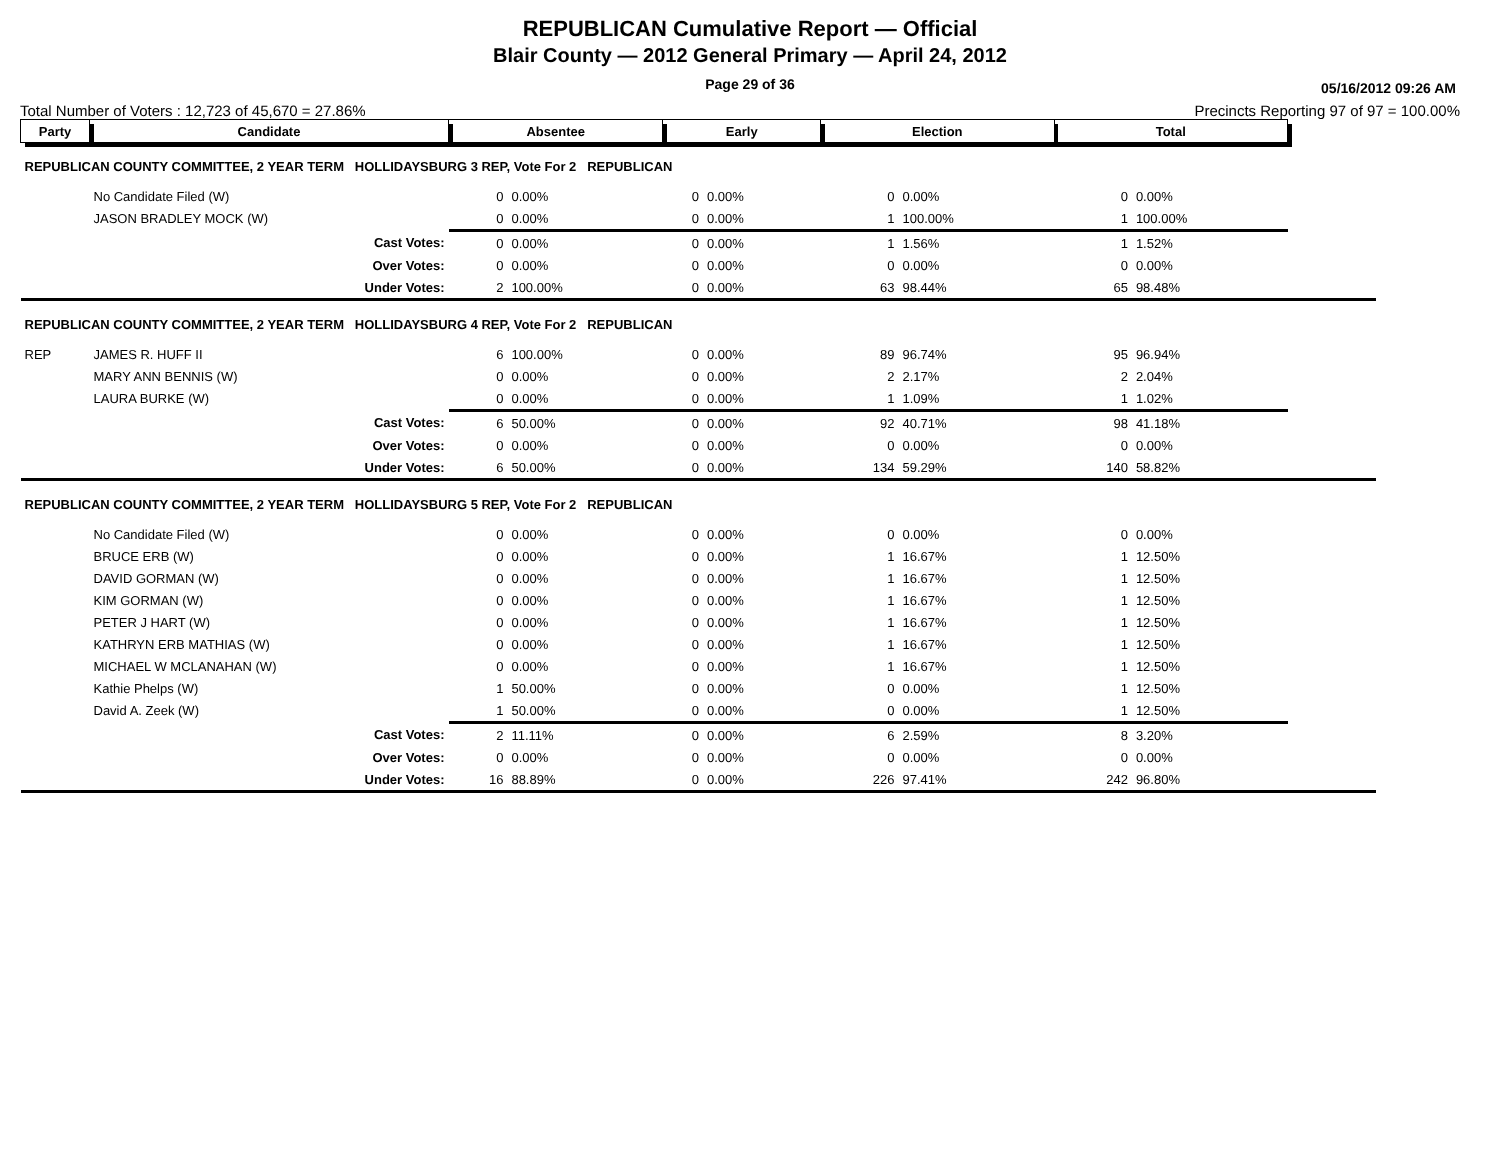REPUBLICAN Cumulative Report — Official
Blair County — 2012 General Primary — April 24, 2012
Page 29 of 36
05/16/2012 09:26 AM
Total Number of Voters : 12,723 of 45,670 = 27.86% Precincts Reporting 97 of 97 = 100.00%
| Party | Candidate | Absentee | | Early | | Election | | Total | | |
| --- | --- | --- | --- | --- | --- | --- | --- | --- | --- | --- |
| REPUBLICAN COUNTY COMMITTEE, 2 YEAR TERM HOLLIDAYSBURG 3 REP, Vote For 2 REPUBLICAN | | | | | | | | | | |
| | No Candidate Filed (W) | 0 | 0.00% | 0 | 0.00% | 0 | 0.00% | 0 | 0.00% | |
| | JASON BRADLEY MOCK (W) | 0 | 0.00% | 0 | 0.00% | 1 | 100.00% | 1 | 100.00% | |
| | Cast Votes: | 0 | 0.00% | 0 | 0.00% | 1 | 1.56% | 1 | 1.52% | |
| | Over Votes: | 0 | 0.00% | 0 | 0.00% | 0 | 0.00% | 0 | 0.00% | |
| | Under Votes: | 2 | 100.00% | 0 | 0.00% | 63 | 98.44% | 65 | 98.48% | |
| REPUBLICAN COUNTY COMMITTEE, 2 YEAR TERM HOLLIDAYSBURG 4 REP, Vote For 2 REPUBLICAN | | | | | | | | | | |
| REP | JAMES R. HUFF II | 6 | 100.00% | 0 | 0.00% | 89 | 96.74% | 95 | 96.94% | |
| | MARY ANN BENNIS (W) | 0 | 0.00% | 0 | 0.00% | 2 | 2.17% | 2 | 2.04% | |
| | LAURA BURKE (W) | 0 | 0.00% | 0 | 0.00% | 1 | 1.09% | 1 | 1.02% | |
| | Cast Votes: | 6 | 50.00% | 0 | 0.00% | 92 | 40.71% | 98 | 41.18% | |
| | Over Votes: | 0 | 0.00% | 0 | 0.00% | 0 | 0.00% | 0 | 0.00% | |
| | Under Votes: | 6 | 50.00% | 0 | 0.00% | 134 | 59.29% | 140 | 58.82% | |
| REPUBLICAN COUNTY COMMITTEE, 2 YEAR TERM HOLLIDAYSBURG 5 REP, Vote For 2 REPUBLICAN | | | | | | | | | | |
| | No Candidate Filed (W) | 0 | 0.00% | 0 | 0.00% | 0 | 0.00% | 0 | 0.00% | |
| | BRUCE ERB (W) | 0 | 0.00% | 0 | 0.00% | 1 | 16.67% | 1 | 12.50% | |
| | DAVID GORMAN (W) | 0 | 0.00% | 0 | 0.00% | 1 | 16.67% | 1 | 12.50% | |
| | KIM GORMAN (W) | 0 | 0.00% | 0 | 0.00% | 1 | 16.67% | 1 | 12.50% | |
| | PETER J HART (W) | 0 | 0.00% | 0 | 0.00% | 1 | 16.67% | 1 | 12.50% | |
| | KATHRYN ERB MATHIAS (W) | 0 | 0.00% | 0 | 0.00% | 1 | 16.67% | 1 | 12.50% | |
| | MICHAEL W MCLANAHAN (W) | 0 | 0.00% | 0 | 0.00% | 1 | 16.67% | 1 | 12.50% | |
| | Kathie Phelps (W) | 1 | 50.00% | 0 | 0.00% | 0 | 0.00% | 1 | 12.50% | |
| | David A. Zeek (W) | 1 | 50.00% | 0 | 0.00% | 0 | 0.00% | 1 | 12.50% | |
| | Cast Votes: | 2 | 11.11% | 0 | 0.00% | 6 | 2.59% | 8 | 3.20% | |
| | Over Votes: | 0 | 0.00% | 0 | 0.00% | 0 | 0.00% | 0 | 0.00% | |
| | Under Votes: | 16 | 88.89% | 0 | 0.00% | 226 | 97.41% | 242 | 96.80% | |